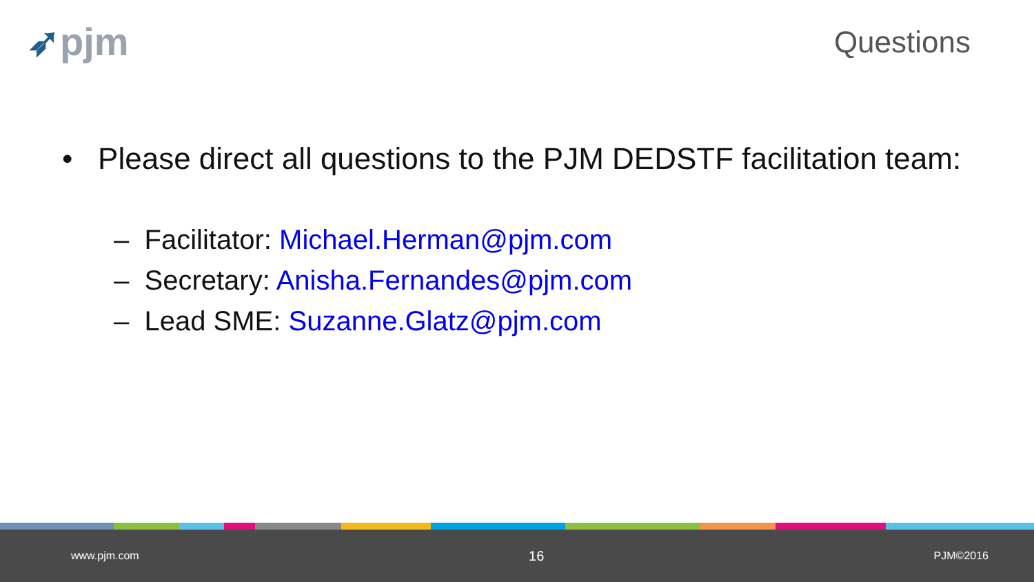➶pjm Questions
• Please direct all questions to the PJM DEDSTF facilitation team:
– Facilitator: Michael.Herman@pjm.com
– Secretary: Anisha.Fernandes@pjm.com
– Lead SME: Suzanne.Glatz@pjm.com
www.pjm.com 16 PJM©2016